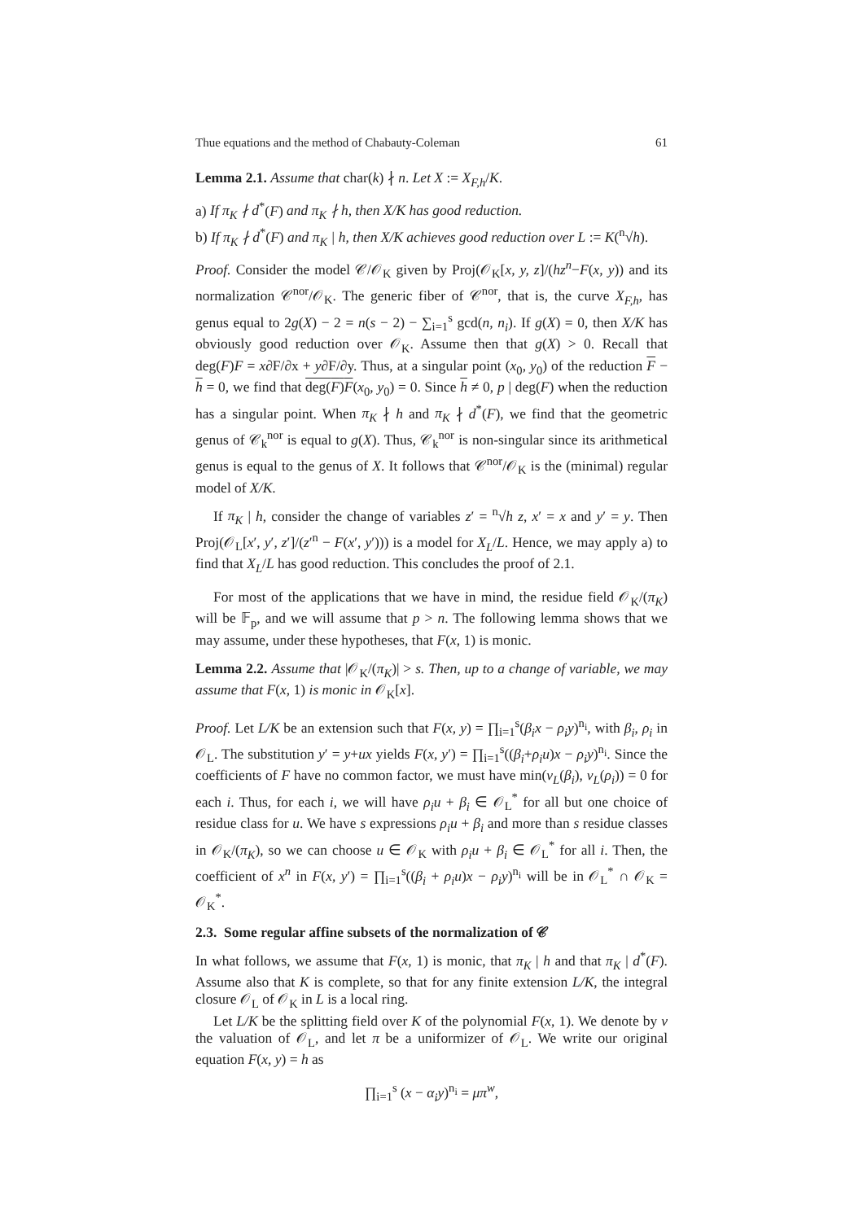Thue equations and the method of Chabauty-Coleman 61
Lemma 2.1. Assume that char(k) ∤ n. Let X := X<sub>F,h</sub>/K.
a) If π<sub>K</sub> ∤ d<sup>*</sup>(F) and π<sub>K</sub> ∤ h, then X/K has good reduction.
b) If π<sub>K</sub> ∤ d<sup>*</sup>(F) and π<sub>K</sub> | h, then X/K achieves good reduction over L := K(<sup>n</sup>√h).
Proof. Consider the model 𝒞/𝒪<sub>K</sub> given by Proj(𝒪<sub>K</sub>[x, y, z]/(hz<sup>n</sup>−F(x, y)) and its normalization 𝒞<sup>nor</sup>/𝒪<sub>K</sub>. The generic fiber of 𝒞<sup>nor</sup>, that is, the curve X<sub>F,h</sub>, has genus equal to 2g(X) − 2 = n(s − 2) − ∑<sub>i=1</sub><sup>s</sup> gcd(n, n<sub>i</sub>). If g(X) = 0, then X/K has obviously good reduction over 𝒪<sub>K</sub>. Assume then that g(X) > 0. Recall that deg(F)F = x∂F/∂x + y∂F/∂y. Thus, at a singular point (x<sub>0</sub>, y<sub>0</sub>) of the reduction F − h = 0, we find that deg(F)F(x<sub>0</sub>, y<sub>0</sub>) = 0. Since h ≠ 0, p | deg(F) when the reduction has a singular point. When π<sub>K</sub> ∤ h and π<sub>K</sub> ∤ d<sup>*</sup>(F), we find that the geometric genus of 𝒞<sub>k</sub><sup>nor</sup> is equal to g(X). Thus, 𝒞<sub>k</sub><sup>nor</sup> is non-singular since its arithmetical genus is equal to the genus of X. It follows that 𝒞<sup>nor</sup>/𝒪<sub>K</sub> is the (minimal) regular model of X/K.
If π<sub>K</sub> | h, consider the change of variables z′ = <sup>n</sup>√h z, x′ = x and y′ = y. Then Proj(𝒪<sub>L</sub>[x′, y′, z′]/(z′<sup>n</sup> − F(x′, y′))) is a model for X<sub>L</sub>/L. Hence, we may apply a) to find that X<sub>L</sub>/L has good reduction. This concludes the proof of 2.1.
For most of the applications that we have in mind, the residue field 𝒪<sub>K</sub>/(π<sub>K</sub>) will be 𝔽<sub>p</sub>, and we will assume that p > n. The following lemma shows that we may assume, under these hypotheses, that F(x, 1) is monic.
Lemma 2.2. Assume that |𝒪<sub>K</sub>/(π<sub>K</sub>)| > s. Then, up to a change of variable, we may assume that F(x, 1) is monic in 𝒪<sub>K</sub>[x].
Proof. Let L/K be an extension such that F(x, y) = ∏<sub>i=1</sub><sup>s</sup>(β<sub>i</sub>x − ρ<sub>i</sub>y)<sup>n<sub>i</sub></sup>, with β<sub>i</sub>, ρ<sub>i</sub> in 𝒪<sub>L</sub>. The substitution y′ = y+ux yields F(x, y′) = ∏<sub>i=1</sub><sup>s</sup>((β<sub>i</sub>+ρ<sub>i</sub>u)x − ρ<sub>i</sub>y)<sup>n<sub>i</sub></sup>. Since the coefficients of F have no common factor, we must have min(v<sub>L</sub>(β<sub>i</sub>), v<sub>L</sub>(ρ<sub>i</sub>)) = 0 for each i. Thus, for each i, we will have ρ<sub>i</sub>u + β<sub>i</sub> ∈ 𝒪<sub>L</sub><sup>*</sup> for all but one choice of residue class for u. We have s expressions ρ<sub>i</sub>u + β<sub>i</sub> and more than s residue classes in 𝒪<sub>K</sub>/(π<sub>K</sub>), so we can choose u ∈ 𝒪<sub>K</sub> with ρ<sub>i</sub>u + β<sub>i</sub> ∈ 𝒪<sub>L</sub><sup>*</sup> for all i. Then, the coefficient of x<sup>n</sup> in F(x, y′) = ∏<sub>i=1</sub><sup>s</sup>((β<sub>i</sub> + ρ<sub>i</sub>u)x − ρ<sub>i</sub>y)<sup>n<sub>i</sub></sup> will be in 𝒪<sub>L</sub><sup>*</sup> ∩ 𝒪<sub>K</sub> = 𝒪<sub>K</sub><sup>*</sup>.
2.3. Some regular affine subsets of the normalization of 𝒞
In what follows, we assume that F(x, 1) is monic, that π<sub>K</sub> | h and that π<sub>K</sub> | d<sup>*</sup>(F). Assume also that K is complete, so that for any finite extension L/K, the integral closure 𝒪<sub>L</sub> of 𝒪<sub>K</sub> in L is a local ring.
Let L/K be the splitting field over K of the polynomial F(x, 1). We denote by v the valuation of 𝒪<sub>L</sub>, and let π be a uniformizer of 𝒪<sub>L</sub>. We write our original equation F(x, y) = h as
∏<sub>i=1</sub><sup>s</sup> (x − α<sub>i</sub>y)<sup>n<sub>i</sub></sup> = μπ<sup>w</sup>,